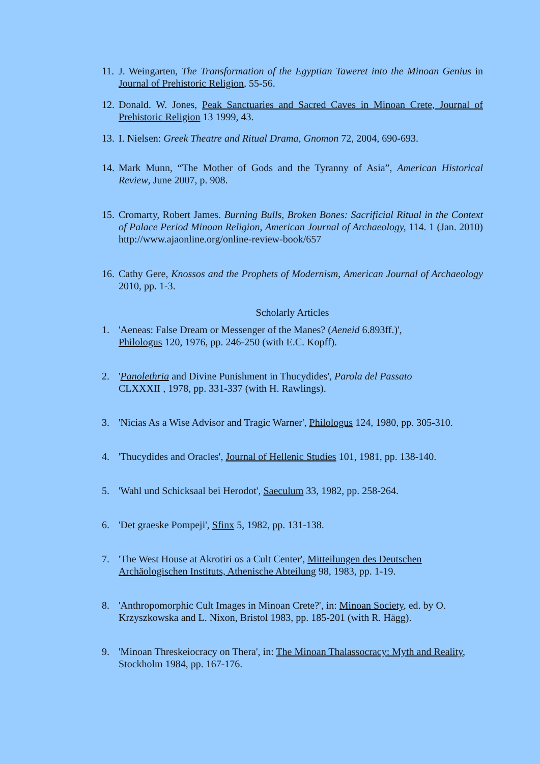11. J. Weingarten, The Transformation of the Egyptian Taweret into the Minoan Genius in Journal of Prehistoric Religion, 55-56.
12. Donald. W. Jones, Peak Sanctuaries and Sacred Caves in Minoan Crete, Journal of Prehistoric Religion 13 1999, 43.
13. I. Nielsen: Greek Theatre and Ritual Drama, Gnomon 72, 2004, 690-693.
14. Mark Munn, “The Mother of Gods and the Tyranny of Asia”, American Historical Review, June 2007, p. 908.
15. Cromarty, Robert James. Burning Bulls, Broken Bones: Sacrificial Ritual in the Context of Palace Period Minoan Religion, American Journal of Archaeology, 114. 1 (Jan. 2010) http://www.ajaonline.org/online-review-book/657
16. Cathy Gere, Knossos and the Prophets of Modernism, American Journal of Archaeology 2010, pp. 1-3.
Scholarly Articles
1. 'Aeneas: False Dream or Messenger of the Manes? (Aeneid 6.893ff.)',
Philologus 120, 1976, pp. 246-250 (with E.C. Kopff).
2. 'Panolethria and Divine Punishment in Thucydides', Parola del Passato
CLXXXII , 1978, pp. 331-337 (with H. Rawlings).
3. 'Nicias As a Wise Advisor and Tragic Warner', Philologus 124, 1980, pp. 305-310.
4. 'Thucydides and Oracles', Journal of Hellenic Studies 101, 1981, pp. 138-140.
5. 'Wahl und Schicksaal bei Herodot', Saeculum 33, 1982, pp. 258-264.
6. 'Det graeske Pompeji', Sfinx 5, 1982, pp. 131-138.
7. 'The West House at Akrotiri αs a Cult Center', Mitteilungen des Deutschen Archäologischen Instituts, Athenische Abteilung 98, 1983, pp. 1-19.
8. 'Anthropomorphic Cult Images in Minoan Crete?', in: Minoan Society, ed. by O. Krzyszkowska and L. Nixon, Bristol 1983, pp. 185-201 (with R. Hägg).
9. 'Minoan Threskeiocracy on Thera', in: The Minoan Thalassocracy: Myth and Reality, Stockholm 1984, pp. 167-176.